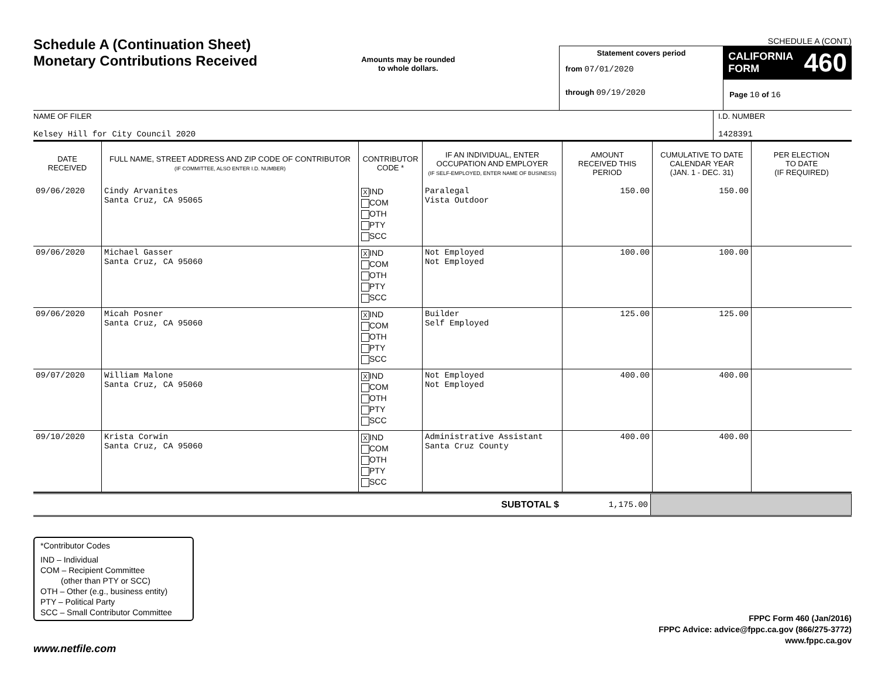Schedule A (Continuation Sheet)
Monetary Contributions Received
Amounts may be rounded
to whole dollars.
SCHEDULE A (CONT.)
Statement covers period
from 07/01/2020
through 09/19/2020
CALIFORNIA
FORM 460
Page 10 of 16
NAME OF FILER
Kelsey Hill for City Council 2020
I.D. NUMBER
1428391
| DATE RECEIVED | FULL NAME, STREET ADDRESS AND ZIP CODE OF CONTRIBUTOR (IF COMMITTEE, ALSO ENTER I.D. NUMBER) | CONTRIBUTOR CODE * | IF AN INDIVIDUAL, ENTER OCCUPATION AND EMPLOYER (IF SELF-EMPLOYED, ENTER NAME OF BUSINESS) | AMOUNT RECEIVED THIS PERIOD | CUMULATIVE TO DATE CALENDAR YEAR (JAN. 1 - DEC. 31) | PER ELECTION TO DATE (IF REQUIRED) |
| --- | --- | --- | --- | --- | --- | --- |
| 09/06/2020 | Cindy Arvanites Santa Cruz, CA 95065 | X IND COM OTH PTY SCC | Paralegal Vista Outdoor | 150.00 | 150.00 | |
| 09/06/2020 | Michael Gasser Santa Cruz, CA 95060 | X IND COM OTH PTY SCC | Not Employed Not Employed | 100.00 | 100.00 | |
| 09/06/2020 | Micah Posner Santa Cruz, CA 95060 | X IND COM OTH PTY SCC | Builder Self Employed | 125.00 | 125.00 | |
| 09/07/2020 | William Malone Santa Cruz, CA 95060 | X IND COM OTH PTY SCC | Not Employed Not Employed | 400.00 | 400.00 | |
| 09/10/2020 | Krista Corwin Santa Cruz, CA 95060 | X IND COM OTH PTY SCC | Administrative Assistant Santa Cruz County | 400.00 | 400.00 | |
SUBTOTAL $ 1,175.00
*Contributor Codes
IND – Individual
COM – Recipient Committee
(other than PTY or SCC)
OTH – Other (e.g., business entity)
PTY – Political Party
SCC – Small Contributor Committee
FPPC Form 460 (Jan/2016)
FPPC Advice: advice@fppc.ca.gov (866/275-3772)
www.fppc.ca.gov
www.netfile.com